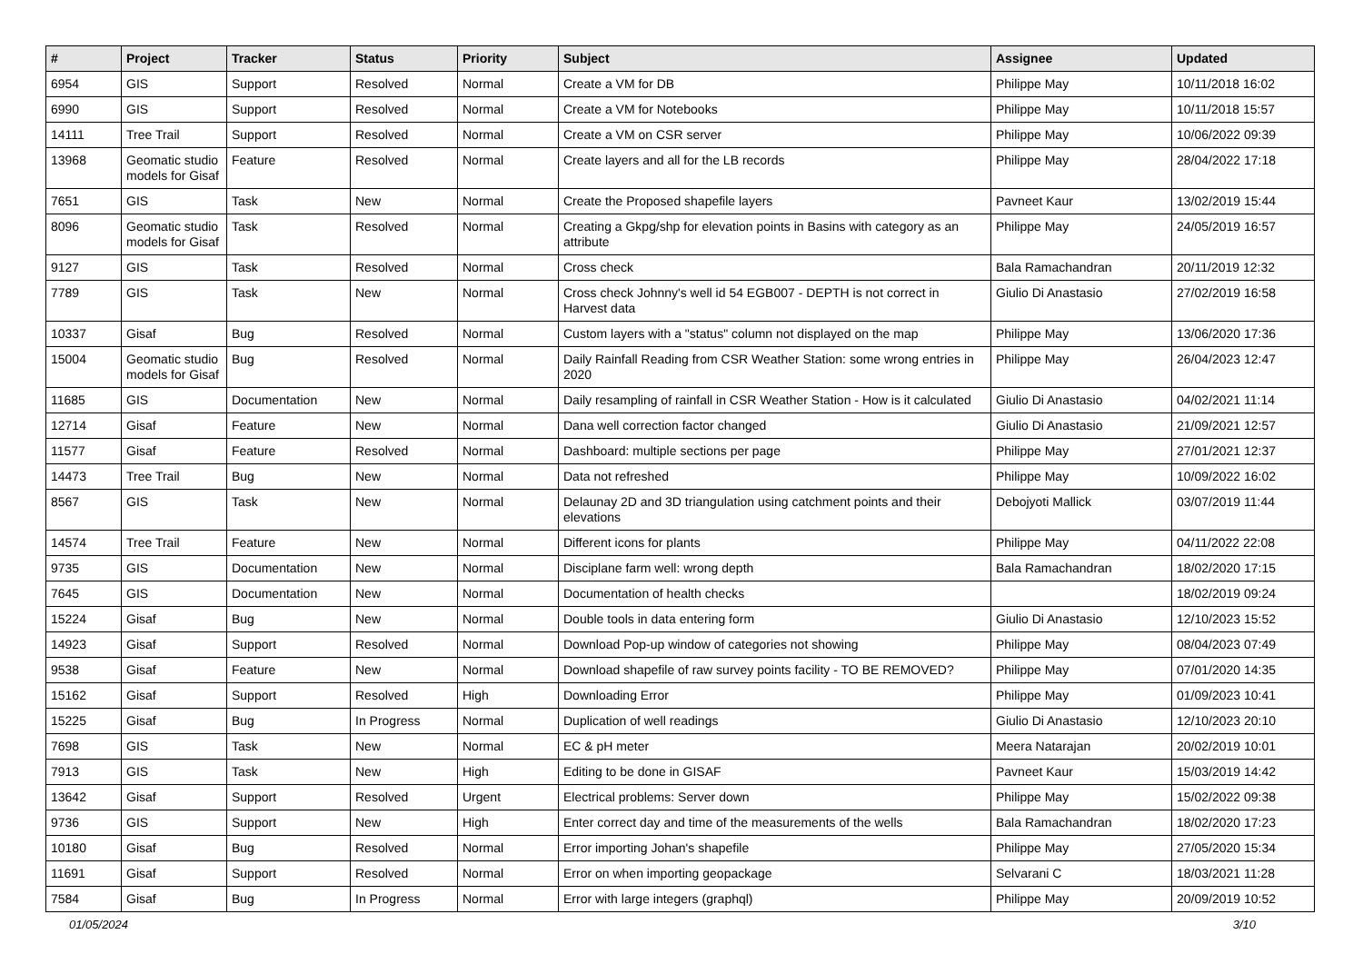| # | Project | Tracker | Status | Priority | Subject | Assignee | Updated |
| --- | --- | --- | --- | --- | --- | --- | --- |
| 6954 | GIS | Support | Resolved | Normal | Create a VM for DB | Philippe May | 10/11/2018 16:02 |
| 6990 | GIS | Support | Resolved | Normal | Create a VM for Notebooks | Philippe May | 10/11/2018 15:57 |
| 14111 | Tree Trail | Support | Resolved | Normal | Create a VM on CSR server | Philippe May | 10/06/2022 09:39 |
| 13968 | Geomatic studio models for Gisaf | Feature | Resolved | Normal | Create layers and all for the LB records | Philippe May | 28/04/2022 17:18 |
| 7651 | GIS | Task | New | Normal | Create the Proposed shapefile layers | Pavneet Kaur | 13/02/2019 15:44 |
| 8096 | Geomatic studio models for Gisaf | Task | Resolved | Normal | Creating a Gkpg/shp for elevation points in Basins with category as an attribute | Philippe May | 24/05/2019 16:57 |
| 9127 | GIS | Task | Resolved | Normal | Cross check | Bala Ramachandran | 20/11/2019 12:32 |
| 7789 | GIS | Task | New | Normal | Cross check Johnny's well id 54 EGB007 - DEPTH is not correct in Harvest data | Giulio Di Anastasio | 27/02/2019 16:58 |
| 10337 | Gisaf | Bug | Resolved | Normal | Custom layers with a "status" column not displayed on the map | Philippe May | 13/06/2020 17:36 |
| 15004 | Geomatic studio models for Gisaf | Bug | Resolved | Normal | Daily Rainfall Reading from CSR Weather Station: some wrong entries in 2020 | Philippe May | 26/04/2023 12:47 |
| 11685 | GIS | Documentation | New | Normal | Daily resampling of rainfall in CSR Weather Station - How is it calculated | Giulio Di Anastasio | 04/02/2021 11:14 |
| 12714 | Gisaf | Feature | New | Normal | Dana well correction factor changed | Giulio Di Anastasio | 21/09/2021 12:57 |
| 11577 | Gisaf | Feature | Resolved | Normal | Dashboard: multiple sections per page | Philippe May | 27/01/2021 12:37 |
| 14473 | Tree Trail | Bug | New | Normal | Data not refreshed | Philippe May | 10/09/2022 16:02 |
| 8567 | GIS | Task | New | Normal | Delaunay 2D and 3D triangulation using catchment points and their elevations | Debojyoti Mallick | 03/07/2019 11:44 |
| 14574 | Tree Trail | Feature | New | Normal | Different icons for plants | Philippe May | 04/11/2022 22:08 |
| 9735 | GIS | Documentation | New | Normal | Disciplane farm well: wrong depth | Bala Ramachandran | 18/02/2020 17:15 |
| 7645 | GIS | Documentation | New | Normal | Documentation of health checks | | 18/02/2019 09:24 |
| 15224 | Gisaf | Bug | New | Normal | Double tools in data entering form | Giulio Di Anastasio | 12/10/2023 15:52 |
| 14923 | Gisaf | Support | Resolved | Normal | Download Pop-up window of categories not showing | Philippe May | 08/04/2023 07:49 |
| 9538 | Gisaf | Feature | New | Normal | Download shapefile of raw survey points facility - TO BE REMOVED? | Philippe May | 07/01/2020 14:35 |
| 15162 | Gisaf | Support | Resolved | High | Downloading Error | Philippe May | 01/09/2023 10:41 |
| 15225 | Gisaf | Bug | In Progress | Normal | Duplication of well readings | Giulio Di Anastasio | 12/10/2023 20:10 |
| 7698 | GIS | Task | New | Normal | EC & pH meter | Meera Natarajan | 20/02/2019 10:01 |
| 7913 | GIS | Task | New | High | Editing to be done in GISAF | Pavneet Kaur | 15/03/2019 14:42 |
| 13642 | Gisaf | Support | Resolved | Urgent | Electrical problems: Server down | Philippe May | 15/02/2022 09:38 |
| 9736 | GIS | Support | New | High | Enter correct day and time of the measurements of the wells | Bala Ramachandran | 18/02/2020 17:23 |
| 10180 | Gisaf | Bug | Resolved | Normal | Error importing Johan's shapefile | Philippe May | 27/05/2020 15:34 |
| 11691 | Gisaf | Support | Resolved | Normal | Error on when importing geopackage | Selvarani C | 18/03/2021 11:28 |
| 7584 | Gisaf | Bug | In Progress | Normal | Error with large integers (graphql) | Philippe May | 20/09/2019 10:52 |
01/05/2024 3/10